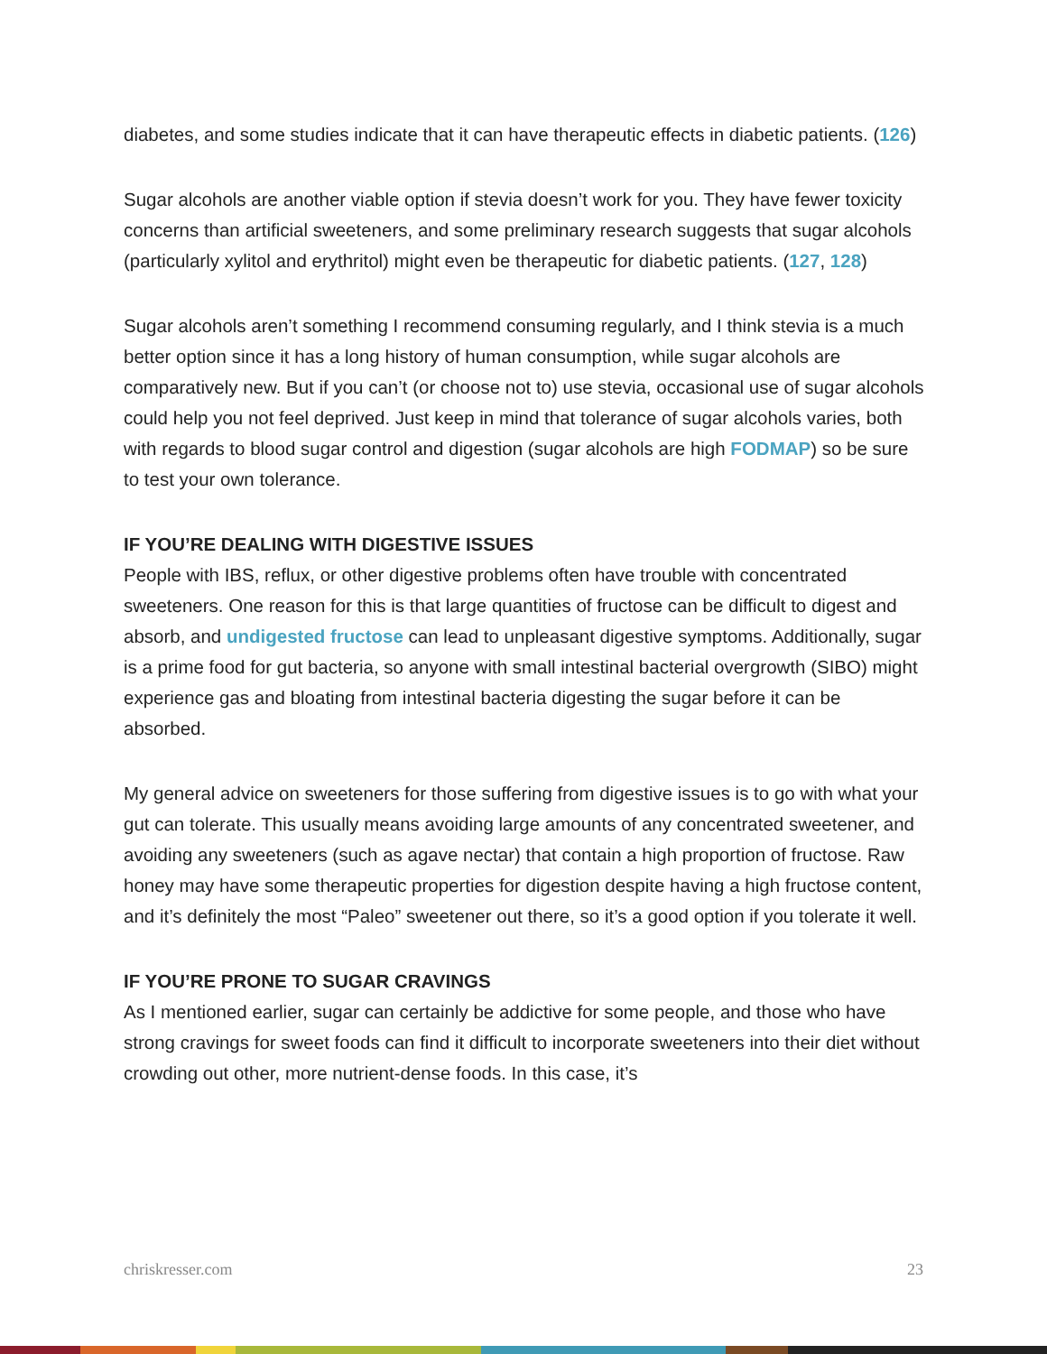diabetes, and some studies indicate that it can have therapeutic effects in diabetic patients. (126)
Sugar alcohols are another viable option if stevia doesn’t work for you. They have fewer toxicity concerns than artificial sweeteners, and some preliminary research suggests that sugar alcohols (particularly xylitol and erythritol) might even be therapeutic for diabetic patients. (127, 128)
Sugar alcohols aren’t something I recommend consuming regularly, and I think stevia is a much better option since it has a long history of human consumption, while sugar alcohols are comparatively new. But if you can’t (or choose not to) use stevia, occasional use of sugar alcohols could help you not feel deprived. Just keep in mind that tolerance of sugar alcohols varies, both with regards to blood sugar control and digestion (sugar alcohols are high FODMAP) so be sure to test your own tolerance.
IF YOU’RE DEALING WITH DIGESTIVE ISSUES
People with IBS, reflux, or other digestive problems often have trouble with concentrated sweeteners. One reason for this is that large quantities of fructose can be difficult to digest and absorb, and undigested fructose can lead to unpleasant digestive symptoms. Additionally, sugar is a prime food for gut bacteria, so anyone with small intestinal bacterial overgrowth (SIBO) might experience gas and bloating from intestinal bacteria digesting the sugar before it can be absorbed.
My general advice on sweeteners for those suffering from digestive issues is to go with what your gut can tolerate. This usually means avoiding large amounts of any concentrated sweetener, and avoiding any sweeteners (such as agave nectar) that contain a high proportion of fructose. Raw honey may have some therapeutic properties for digestion despite having a high fructose content, and it’s definitely the most “Paleo” sweetener out there, so it’s a good option if you tolerate it well.
IF YOU’RE PRONE TO SUGAR CRAVINGS
As I mentioned earlier, sugar can certainly be addictive for some people, and those who have strong cravings for sweet foods can find it difficult to incorporate sweeteners into their diet without crowding out other, more nutrient-dense foods. In this case, it’s
chriskresser.com 23